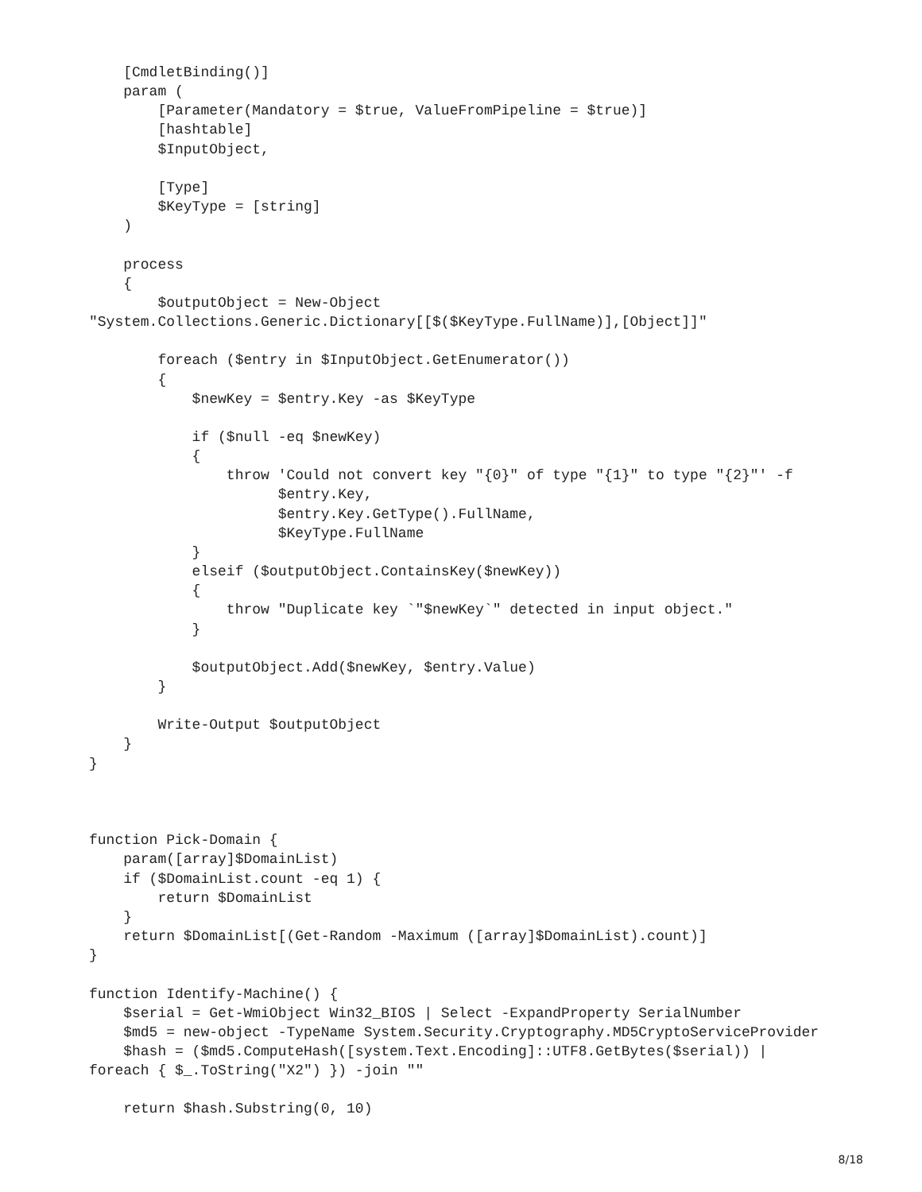[CmdletBinding()]
    param (
        [Parameter(Mandatory = $true, ValueFromPipeline = $true)]
        [hashtable]
        $InputObject,

        [Type]
        $KeyType = [string]
    )

    process
    {
        $outputObject = New-Object
"System.Collections.Generic.Dictionary[[$($KeyType.FullName)],[Object]]"

        foreach ($entry in $InputObject.GetEnumerator())
        {
            $newKey = $entry.Key -as $KeyType

            if ($null -eq $newKey)
            {
                throw 'Could not convert key "{0}" of type "{1}" to type "{2}"' -f
                      $entry.Key,
                      $entry.Key.GetType().FullName,
                      $KeyType.FullName
            }
            elseif ($outputObject.ContainsKey($newKey))
            {
                throw "Duplicate key `"$newKey`" detected in input object."
            }

            $outputObject.Add($newKey, $entry.Value)
        }

        Write-Output $outputObject
    }
}



function Pick-Domain {
    param([array]$DomainList)
    if ($DomainList.count -eq 1) {
        return $DomainList
    }
    return $DomainList[(Get-Random -Maximum ([array]$DomainList).count)]
}

function Identify-Machine() {
    $serial = Get-WmiObject Win32_BIOS | Select -ExpandProperty SerialNumber
    $md5 = new-object -TypeName System.Security.Cryptography.MD5CryptoServiceProvider
    $hash = ($md5.ComputeHash([system.Text.Encoding]::UTF8.GetBytes($serial)) |
foreach { $_.ToString("X2") }) -join ""

    return $hash.Substring(0, 10)
8/18